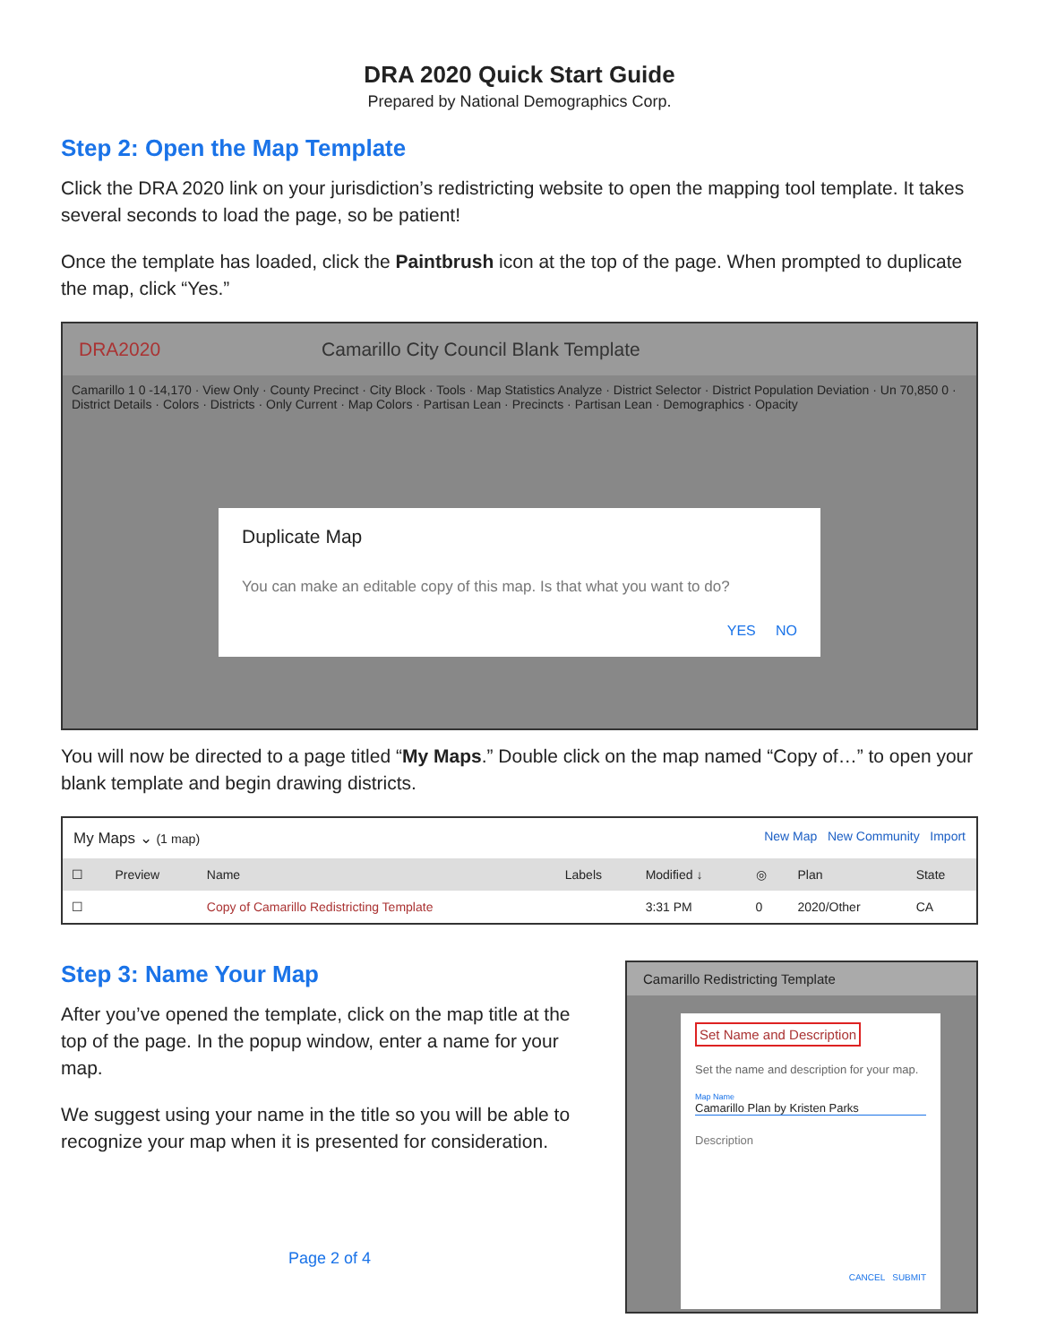DRA 2020 Quick Start Guide
Prepared by National Demographics Corp.
Step 2: Open the Map Template
Click the DRA 2020 link on your jurisdiction’s redistricting website to open the mapping tool template. It takes several seconds to load the page, so be patient!
Once the template has loaded, click the Paintbrush icon at the top of the page. When prompted to duplicate the map, click “Yes.”
DRA2020 Camarillo City Council Blank Template
Camarillo 1 0 -14,170 · View Only · County Precinct · City Block · Tools · Map Statistics Analyze · District Selector · District Population Deviation · Un 70,850 0 · District Details · Colors · Districts · Only Current · Map Colors · Partisan Lean · Precincts · Partisan Lean · Demographics · Opacity
Duplicate Map
You can make an editable copy of this map. Is that what you want to do?
YES NO
You will now be directed to a page titled “My Maps.” Double click on the map named “Copy of…” to open your blank template and begin drawing districts.
My Maps ⌄ (1 map) New Map New Community Import
| ☐ | Preview | Name | Labels | Modified ↓ | ◎ | Plan | State |
| --- | --- | --- | --- | --- | --- | --- | --- |
| ☐ | | Copy of Camarillo Redistricting Template | | 3:31 PM | 0 | 2020/Other | CA |
Step 3: Name Your Map
After you’ve opened the template, click on the map title at the top of the page. In the popup window, enter a name for your map.
We suggest using your name in the title so you will be able to recognize your map when it is presented for consideration.
Page 2 of 4
Camarillo Redistricting Template
Set Name and Description
Set the name and description for your map.
Map Name
Camarillo Plan by Kristen Parks
Description
CANCEL SUBMIT